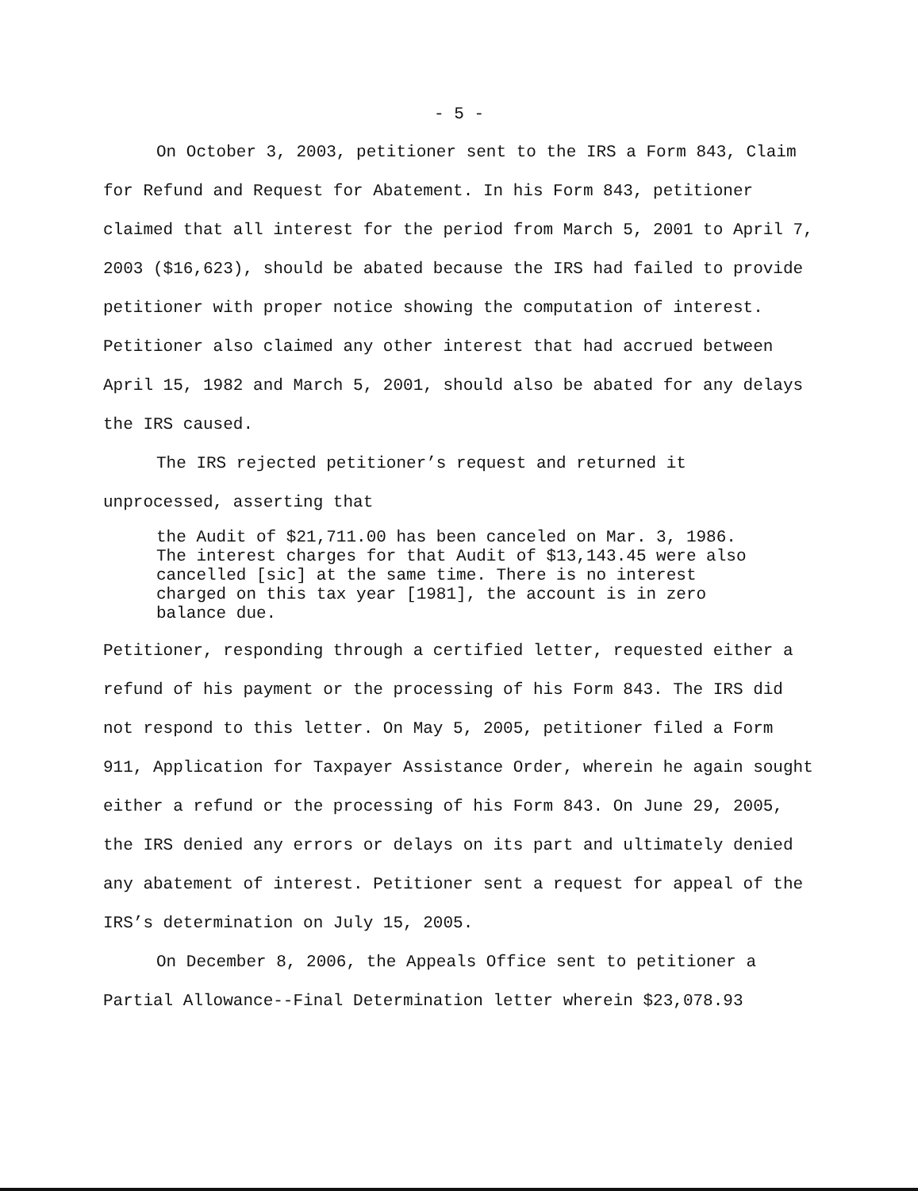- 5 -
On October 3, 2003, petitioner sent to the IRS a Form 843, Claim for Refund and Request for Abatement. In his Form 843, petitioner claimed that all interest for the period from March 5, 2001 to April 7, 2003 ($16,623), should be abated because the IRS had failed to provide petitioner with proper notice showing the computation of interest. Petitioner also claimed any other interest that had accrued between April 15, 1982 and March 5, 2001, should also be abated for any delays the IRS caused.
The IRS rejected petitioner’s request and returned it unprocessed, asserting that
the Audit of $21,711.00 has been canceled on Mar. 3, 1986. The interest charges for that Audit of $13,143.45 were also cancelled [sic] at the same time. There is no interest charged on this tax year [1981], the account is in zero balance due.
Petitioner, responding through a certified letter, requested either a refund of his payment or the processing of his Form 843. The IRS did not respond to this letter. On May 5, 2005, petitioner filed a Form 911, Application for Taxpayer Assistance Order, wherein he again sought either a refund or the processing of his Form 843. On June 29, 2005, the IRS denied any errors or delays on its part and ultimately denied any abatement of interest. Petitioner sent a request for appeal of the IRS’s determination on July 15, 2005.
On December 8, 2006, the Appeals Office sent to petitioner a Partial Allowance--Final Determination letter wherein $23,078.93